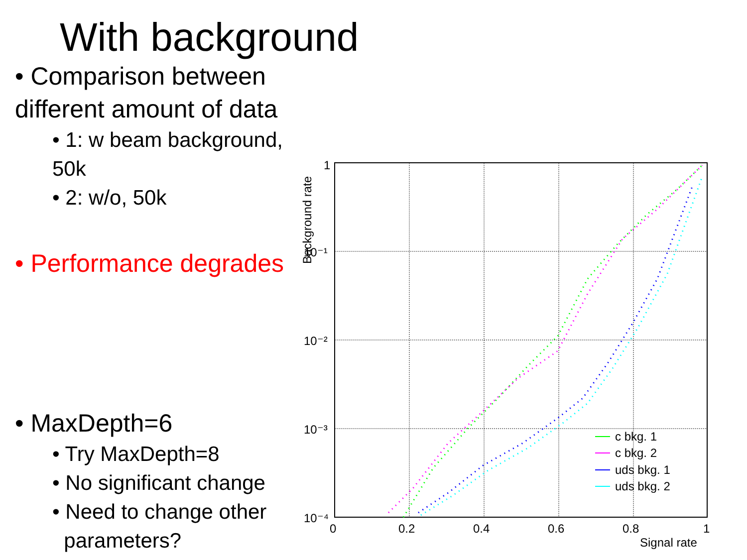With background
• Comparison between different amount of data
• 1: w beam background, 50k
• 2: w/o, 50k
• Performance degrades
• MaxDepth=6
• Try MaxDepth=8
• No significant change
• Need to change other
parameters?
1
10⁻¹
10⁻²
10⁻³
10⁻⁴
0
0.2
0.4
0.6
0.8
1
Signal rate
Background rate
c bkg. 1
c bkg. 2
uds bkg. 1
uds bkg. 2